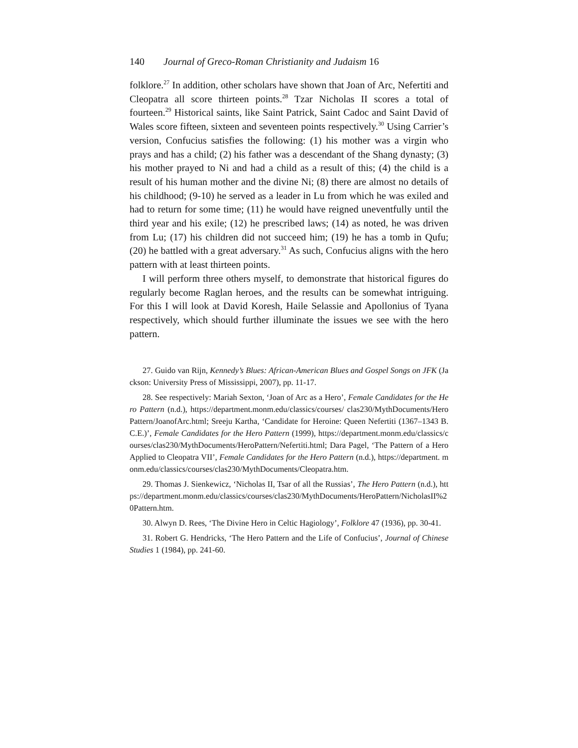140 Journal of Greco-Roman Christianity and Judaism 16
folklore.<sup>27</sup> In addition, other scholars have shown that Joan of Arc, Nefertiti and Cleopatra all score thirteen points.<sup>28</sup> Tzar Nicholas II scores a total of fourteen.<sup>29</sup> Historical saints, like Saint Patrick, Saint Cadoc and Saint David of Wales score fifteen, sixteen and seventeen points respectively.<sup>30</sup> Using Carrier’s version, Confucius satisfies the following: (1) his mother was a virgin who prays and has a child; (2) his father was a descendant of the Shang dynasty; (3) his mother prayed to Ni and had a child as a result of this; (4) the child is a result of his human mother and the divine Ni; (8) there are almost no details of his childhood; (9-10) he served as a leader in Lu from which he was exiled and had to return for some time; (11) he would have reigned uneventfully until the third year and his exile; (12) he prescribed laws; (14) as noted, he was driven from Lu; (17) his children did not succeed him; (19) he has a tomb in Qufu; (20) he battled with a great adversary.<sup>31</sup> As such, Confucius aligns with the hero pattern with at least thirteen points.
I will perform three others myself, to demonstrate that historical figures do regularly become Raglan heroes, and the results can be somewhat intriguing. For this I will look at David Koresh, Haile Selassie and Apollonius of Tyana respectively, which should further illuminate the issues we see with the hero pattern.
27. Guido van Rijn, Kennedy’s Blues: African-American Blues and Gospel Songs on JFK (Jackson: University Press of Mississippi, 2007), pp. 11-17.
28. See respectively: Mariah Sexton, ‘Joan of Arc as a Hero’, Female Candidates for the Hero Pattern (n.d.), https://department.monm.edu/classics/courses/ clas230/MythDocuments/HeroPattern/JoanofArc.html; Sreeju Kartha, ‘Candidate for Heroine: Queen Nefertiti (1367–1343 B.C.E.)’, Female Candidates for the Hero Pattern (1999), https://department.monm.edu/classics/courses/clas230/MythDocuments/HeroPattern/Nefertiti.html; Dara Pagel, ‘The Pattern of a Hero Applied to Cleopatra VII’, Female Candidates for the Hero Pattern (n.d.), https://department. monm.edu/classics/courses/clas230/MythDocuments/Cleopatra.htm.
29. Thomas J. Sienkewicz, ‘Nicholas II, Tsar of all the Russias’, The Hero Pattern (n.d.), https://department.monm.edu/classics/courses/clas230/MythDocuments/HeroPattern/NicholasII%20Pattern.htm.
30. Alwyn D. Rees, ‘The Divine Hero in Celtic Hagiology’, Folklore 47 (1936), pp. 30-41.
31. Robert G. Hendricks, ‘The Hero Pattern and the Life of Confucius’, Journal of Chinese Studies 1 (1984), pp. 241-60.